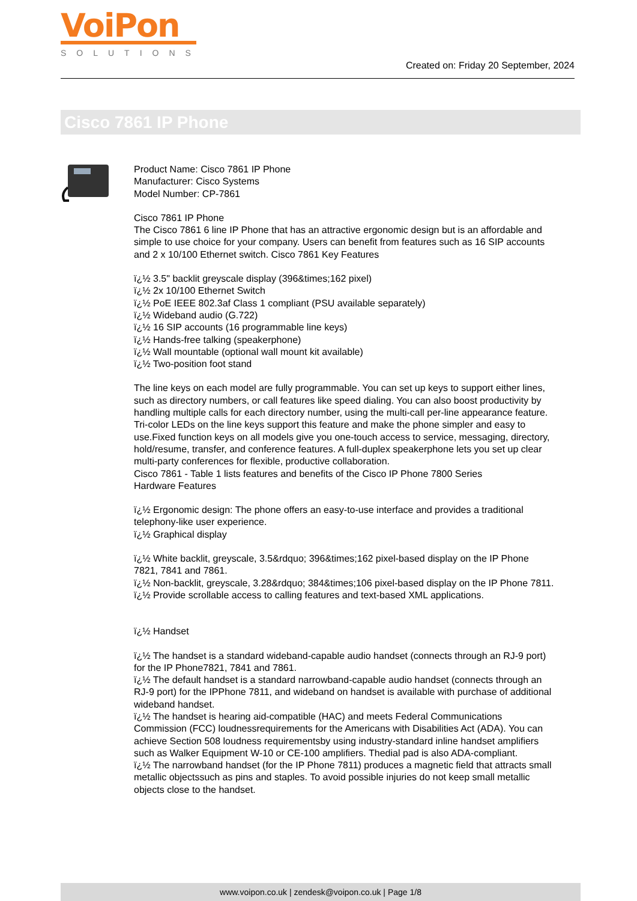VoiPon
SOLUTIONS
Created on: Friday 20 September, 2024
Cisco 7861 IP Phone
Product Name: Cisco 7861 IP Phone
Manufacturer: Cisco Systems
Model Number: CP-7861
Cisco 7861 IP Phone
The Cisco 7861 6 line IP Phone that has an attractive ergonomic design but is an affordable and simple to use choice for your company. Users can benefit from features such as 16 SIP accounts and 2 x 10/100 Ethernet switch. Cisco 7861 Key Features
ï¿½ 3.5" backlit greyscale display (396&times;162 pixel)
ï¿½ 2x 10/100 Ethernet Switch
ï¿½ PoE IEEE 802.3af Class 1 compliant (PSU available separately)
ï¿½ Wideband audio (G.722)
ï¿½ 16 SIP accounts (16 programmable line keys)
ï¿½ Hands-free talking (speakerphone)
ï¿½ Wall mountable (optional wall mount kit available)
ï¿½ Two-position foot stand
The line keys on each model are fully programmable. You can set up keys to support either lines, such as directory numbers, or call features like speed dialing. You can also boost productivity by handling multiple calls for each directory number, using the multi-call per-line appearance feature. Tri-color LEDs on the line keys support this feature and make the phone simpler and easy to use.Fixed function keys on all models give you one-touch access to service, messaging, directory, hold/resume, transfer, and conference features. A full-duplex speakerphone lets you set up clear multi-party conferences for flexible, productive collaboration.
Cisco 7861 - Table 1 lists features and benefits of the Cisco IP Phone 7800 Series
Hardware Features
ï¿½ Ergonomic design: The phone offers an easy-to-use interface and provides a traditional telephony-like user experience.
ï¿½ Graphical display
ï¿½ White backlit, greyscale, 3.5&rdquo; 396&times;162 pixel-based display on the IP Phone 7821, 7841 and 7861.
ï¿½ Non-backlit, greyscale, 3.28&rdquo; 384&times;106 pixel-based display on the IP Phone 7811.
ï¿½ Provide scrollable access to calling features and text-based XML applications.
ï¿½ Handset
ï¿½ The handset is a standard wideband-capable audio handset (connects through an RJ-9 port) for the IP Phone7821, 7841 and 7861.
ï¿½ The default handset is a standard narrowband-capable audio handset (connects through an RJ-9 port) for the IPPhone 7811, and wideband on handset is available with purchase of additional wideband handset.
ï¿½ The handset is hearing aid-compatible (HAC) and meets Federal Communications Commission (FCC) loudnessrequirements for the Americans with Disabilities Act (ADA). You can achieve Section 508 loudness requirementsby using industry-standard inline handset amplifiers such as Walker Equipment W-10 or CE-100 amplifiers. Thedial pad is also ADA-compliant.
ï¿½ The narrowband handset (for the IP Phone 7811) produces a magnetic field that attracts small metallic objectssuch as pins and staples. To avoid possible injuries do not keep small metallic objects close to the handset.
www.voipon.co.uk | zendesk@voipon.co.uk | Page 1/8